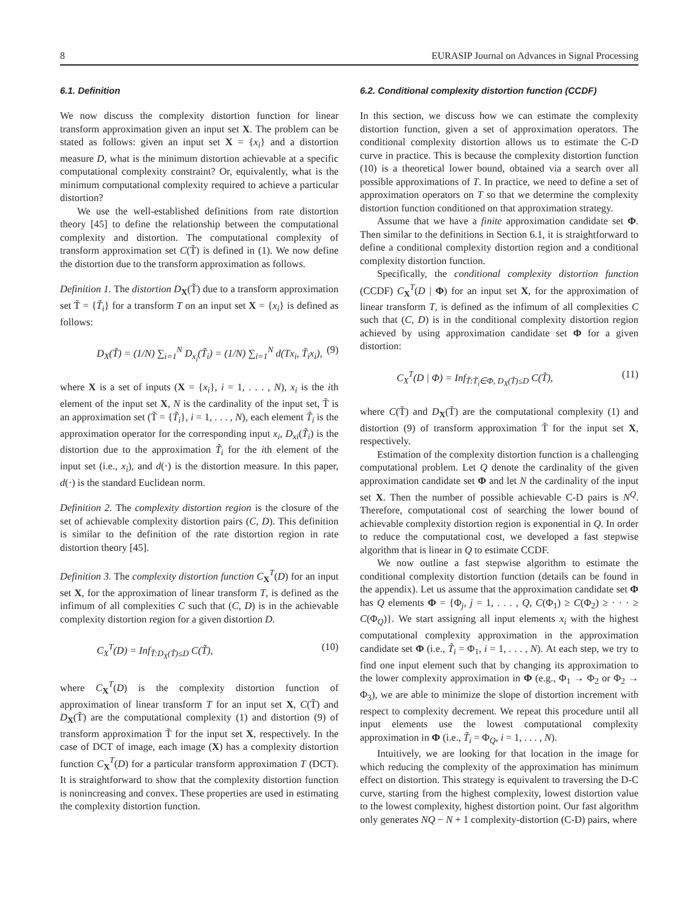8 EURASIP Journal on Advances in Signal Processing
6.1. Definition
We now discuss the complexity distortion function for linear transform approximation given an input set X. The problem can be stated as follows: given an input set X = {x<sub>i</sub>} and a distortion measure D, what is the minimum distortion achievable at a specific computational complexity constraint? Or, equivalently, what is the minimum computational complexity required to achieve a particular distortion?
We use the well-established definitions from rate distortion theory [45] to define the relationship between the computational complexity and distortion. The computational complexity of transform approximation set C(T̃) is defined in (1). We now define the distortion due to the transform approximation as follows.
Definition 1. The distortion D<sub>X</sub>(T̃) due to a transform approximation set T̃ = {T̃<sub>i</sub>} for a transform T on an input set X = {x<sub>i</sub>} is defined as follows:
D<sub>X</sub>(T̃) = (1/N) ∑<sub>i=1</sub><sup>N</sup> D<sub>x<sub>i</sub></sub>(T̃<sub>i</sub>) = (1/N) ∑<sub>i=1</sub><sup>N</sup> d(Tx<sub>i</sub>, T̃<sub>i</sub>x<sub>i</sub>), (9)
where X is a set of inputs (X = {x<sub>i</sub>}, i = 1, . . . , N), x<sub>i</sub> is the ith element of the input set X, N is the cardinality of the input set, T̃ is an approximation set (T̃ = {T̃<sub>i</sub>}, i = 1, . . . , N), each element T̃<sub>i</sub> is the approximation operator for the corresponding input x<sub>i</sub>, D<sub>xi</sub>(T̃<sub>i</sub>) is the distortion due to the approximation T̃<sub>i</sub> for the ith element of the input set (i.e., x<sub>i</sub>), and d(·) is the distortion measure. In this paper, d(·) is the standard Euclidean norm.
Definition 2. The complexity distortion region is the closure of the set of achievable complexity distortion pairs (C, D). This definition is similar to the definition of the rate distortion region in rate distortion theory [45].
Definition 3. The complexity distortion function C<sub>X</sub><sup>T</sup>(D) for an input set X, for the approximation of linear transform T, is defined as the infimum of all complexities C such that (C, D) is in the achievable complexity distortion region for a given distortion D.
C<sub>X</sub><sup>T</sup>(D) = Inf<sub>T̃:D<sub>X</sub>(T̃)≤D</sub> C(T̃), (10)
where C<sub>X</sub><sup>T</sup>(D) is the complexity distortion function of approximation of linear transform T for an input set X, C(T̃) and D<sub>X</sub>(T̃) are the computational complexity (1) and distortion (9) of transform approximation T̃ for the input set X, respectively. In the case of DCT of image, each image (X) has a complexity distortion function C<sub>X</sub><sup>T</sup>(D) for a particular transform approximation T (DCT). It is straightforward to show that the complexity distortion function is nonincreasing and convex. These properties are used in estimating the complexity distortion function.
6.2. Conditional complexity distortion function (CCDF)
In this section, we discuss how we can estimate the complexity distortion function, given a set of approximation operators. The conditional complexity distortion allows us to estimate the C-D curve in practice. This is because the complexity distortion function (10) is a theoretical lower bound, obtained via a search over all possible approximations of T. In practice, we need to define a set of approximation operators on T so that we determine the complexity distortion function conditioned on that approximation strategy.
Assume that we have a finite approximation candidate set Φ. Then similar to the definitions in Section 6.1, it is straightforward to define a conditional complexity distortion region and a conditional complexity distortion function.
Specifically, the conditional complexity distortion function (CCDF) C<sub>X</sub><sup>T</sup>(D | Φ) for an input set X, for the approximation of linear transform T, is defined as the infimum of all complexities C such that (C, D) is in the conditional complexity distortion region achieved by using approximation candidate set Φ for a given distortion:
C<sub>X</sub><sup>T</sup>(D | Φ) = Inf<sub>T̃:T̃<sub>i</sub>∈Φ, D<sub>X</sub>(T̃)≤D</sub> C(T̃), (11)
where C(T̃) and D<sub>X</sub>(T̃) are the computational complexity (1) and distortion (9) of transform approximation T̃ for the input set X, respectively.
Estimation of the complexity distortion function is a challenging computational problem. Let Q denote the cardinality of the given approximation candidate set Φ and let N the cardinality of the input set X. Then the number of possible achievable C-D pairs is N<sup>Q</sup>. Therefore, computational cost of searching the lower bound of achievable complexity distortion region is exponential in Q. In order to reduce the computational cost, we developed a fast stepwise algorithm that is linear in Q to estimate CCDF.
We now outline a fast stepwise algorithm to estimate the conditional complexity distortion function (details can be found in the appendix). Let us assume that the approximation candidate set Φ has Q elements Φ = {Φ<sub>j</sub>, j = 1, . . . , Q, C(Φ<sub>1</sub>) ≥ C(Φ<sub>2</sub>) ≥ · · · ≥ C(Φ<sub>Q</sub>)}. We start assigning all input elements x<sub>i</sub> with the highest computational complexity approximation in the approximation candidate set Φ (i.e., T̃<sub>i</sub> = Φ<sub>1</sub>, i = 1, . . . , N). At each step, we try to find one input element such that by changing its approximation to the lower complexity approximation in Φ (e.g., Φ<sub>1</sub> → Φ<sub>2</sub> or Φ<sub>2</sub> → Φ<sub>3</sub>), we are able to minimize the slope of distortion increment with respect to complexity decrement. We repeat this procedure until all input elements use the lowest computational complexity approximation in Φ (i.e., T̃<sub>i</sub> = Φ<sub>Q</sub>, i = 1, . . . , N).
Intuitively, we are looking for that location in the image for which reducing the complexity of the approximation has minimum effect on distortion. This strategy is equivalent to traversing the D-C curve, starting from the highest complexity, lowest distortion value to the lowest complexity, highest distortion point. Our fast algorithm only generates NQ − N + 1 complexity-distortion (C-D) pairs, where